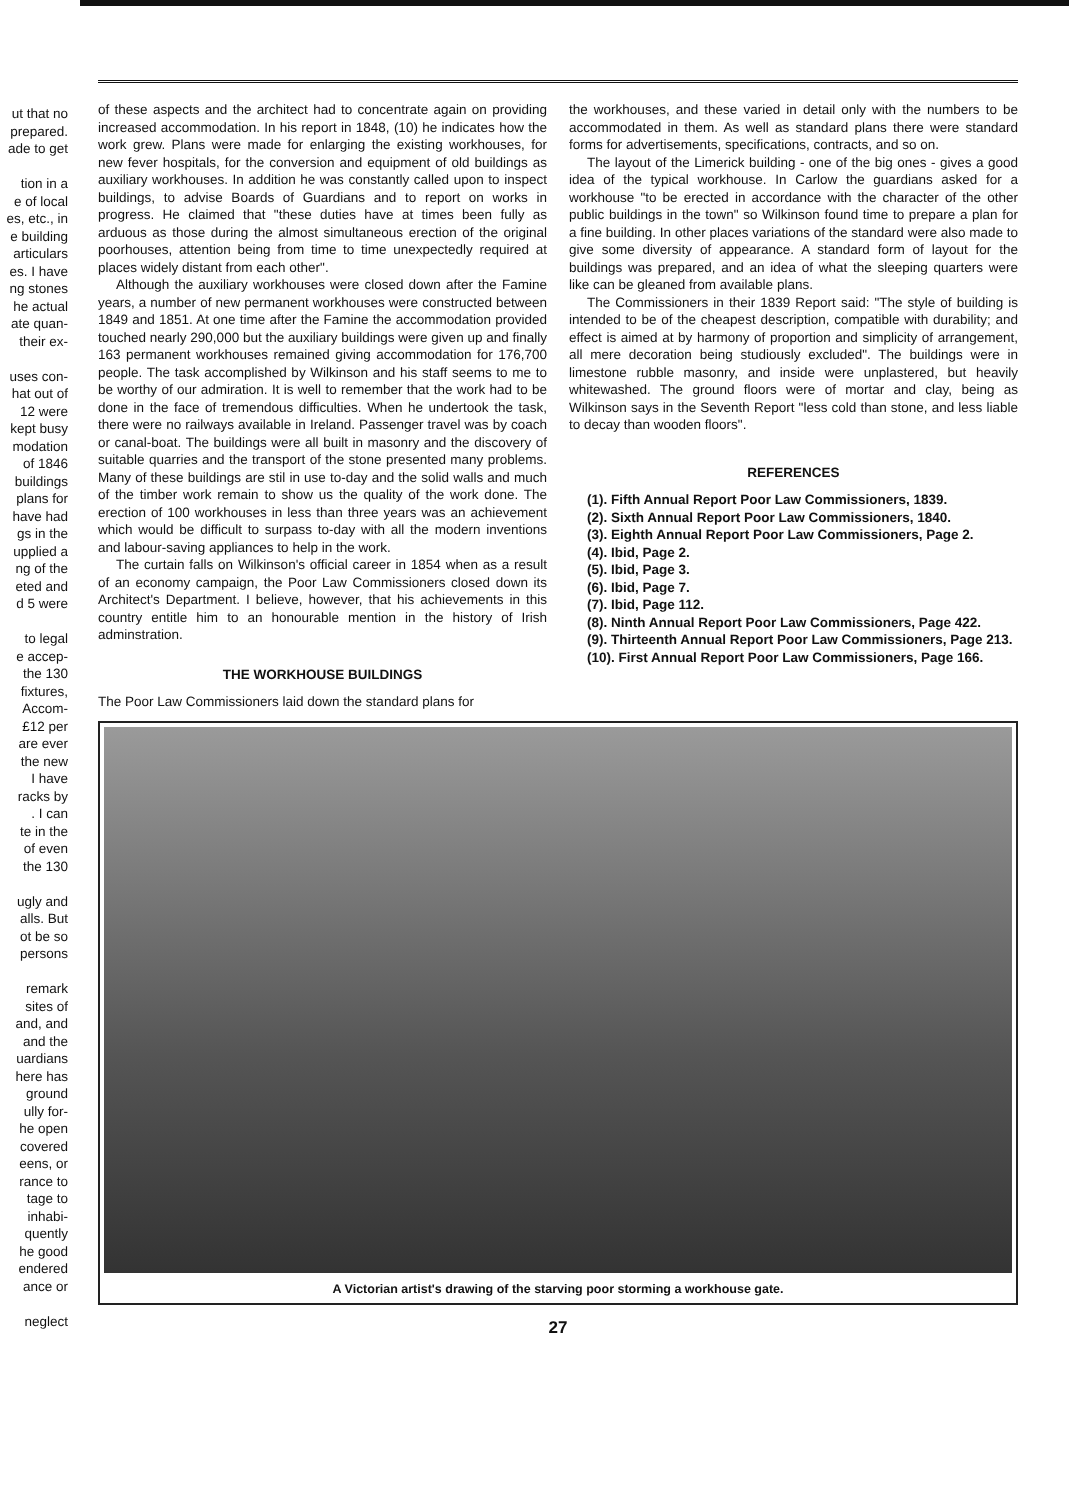ut that no
prepared.
ade to get
tion in a
e of local
es, etc., in
e building
articulars
es. I have
ng stones
he actual
ate quan-
their ex-
uses con-
hat out of
12 were
kept busy
modation
of 1846
buildings
plans for
have had
gs in the
upplied a
ng of the
eted and
d 5 were
to legal
e accep-
the 130
fixtures,
Accom-
£12 per
are ever
the new
I have
racks by
. I can
te in the
of even
the 130
ugly and
alls. But
ot be so
persons
remark
sites of
and, and
and the
uardians
here has
ground
ully for-
he open
covered
eens, or
rance to
tage to
inhabi-
quently
he good
endered
ance or
neglect
of these aspects and the architect had to concentrate again on providing increased accommodation. In his report in 1848, (10) he indicates how the work grew. Plans were made for enlarging the existing workhouses, for new fever hospitals, for the conversion and equipment of old buildings as auxiliary workhouses. In addition he was constantly called upon to inspect buildings, to advise Boards of Guardians and to report on works in progress. He claimed that "these duties have at times been fully as arduous as those during the almost simultaneous erection of the original poorhouses, attention being from time to time unexpectedly required at places widely distant from each other".
Although the auxiliary workhouses were closed down after the Famine years, a number of new permanent workhouses were constructed between 1849 and 1851. At one time after the Famine the accommodation provided touched nearly 290,000 but the auxiliary buildings were given up and finally 163 permanent workhouses remained giving accommodation for 176,700 people. The task accomplished by Wilkinson and his staff seems to me to be worthy of our admiration. It is well to remember that the work had to be done in the face of tremendous difficulties. When he undertook the task, there were no railways available in Ireland. Passenger travel was by coach or canal-boat. The buildings were all built in masonry and the discovery of suitable quarries and the transport of the stone presented many problems. Many of these buildings are stil in use to-day and the solid walls and much of the timber work remain to show us the quality of the work done. The erection of 100 workhouses in less than three years was an achievement which would be difficult to surpass to-day with all the modern inventions and labour-saving appliances to help in the work.
The curtain falls on Wilkinson's official career in 1854 when as a result of an economy campaign, the Poor Law Commissioners closed down its Architect's Department. I believe, however, that his achievements in this country entitle him to an honourable mention in the history of Irish adminstration.
THE WORKHOUSE BUILDINGS
The Poor Law Commissioners laid down the standard plans for
the workhouses, and these varied in detail only with the numbers to be accommodated in them. As well as standard plans there were standard forms for advertisements, specifications, contracts, and so on.
The layout of the Limerick building - one of the big ones - gives a good idea of the typical workhouse. In Carlow the guardians asked for a workhouse "to be erected in accordance with the character of the other public buildings in the town" so Wilkinson found time to prepare a plan for a fine building. In other places variations of the standard were also made to give some diversity of appearance. A standard form of layout for the buildings was prepared, and an idea of what the sleeping quarters were like can be gleaned from available plans.
The Commissioners in their 1839 Report said: "The style of building is intended to be of the cheapest description, compatible with durability; and effect is aimed at by harmony of proportion and simplicity of arrangement, all mere decoration being studiously excluded". The buildings were in limestone rubble masonry, and inside were unplastered, but heavily whitewashed. The ground floors were of mortar and clay, being as Wilkinson says in the Seventh Report "less cold than stone, and less liable to decay than wooden floors".
REFERENCES
(1). Fifth Annual Report Poor Law Commissioners, 1839.
(2). Sixth Annual Report Poor Law Commissioners, 1840.
(3). Eighth Annual Report Poor Law Commissioners, Page 2.
(4). Ibid, Page 2.
(5). Ibid, Page 3.
(6). Ibid, Page 7.
(7). Ibid, Page 112.
(8). Ninth Annual Report Poor Law Commissioners, Page 422.
(9). Thirteenth Annual Report Poor Law Commissioners, Page 213.
(10). First Annual Report Poor Law Commissioners, Page 166.
A Victorian artist's drawing of the starving poor storming a workhouse gate.
27